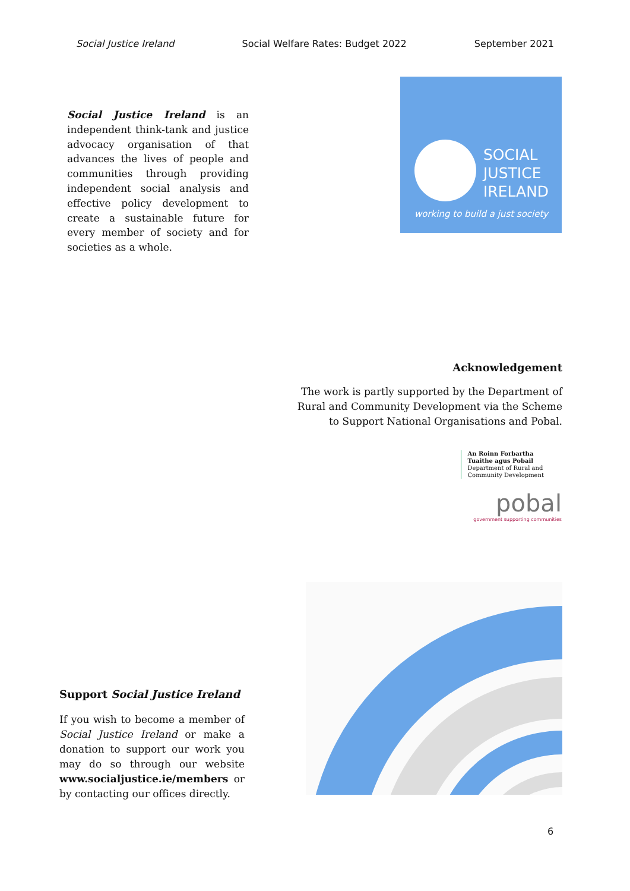Social Justice Ireland Social Welfare Rates: Budget 2022 September 2021
Social Justice Ireland is an independent think-tank and justice advocacy organisation of that advances the lives of people and communities through providing independent social analysis and effective policy development to create a sustainable future for every member of society and for societies as a whole.
SOCIAL
JUSTICE
IRELAND
working to build a just society
Acknowledgement
The work is partly supported by the Department of
Rural and Community Development via the Scheme
to Support National Organisations and Pobal.
An Roinn Forbartha
Tuaithe agus Pobail
Department of Rural and
Community Development
pobal
government supporting communities
Support Social Justice Ireland
If you wish to become a member of Social Justice Ireland or make a donation to support our work you may do so through our website www.socialjustice.ie/members or by contacting our offices directly.
6